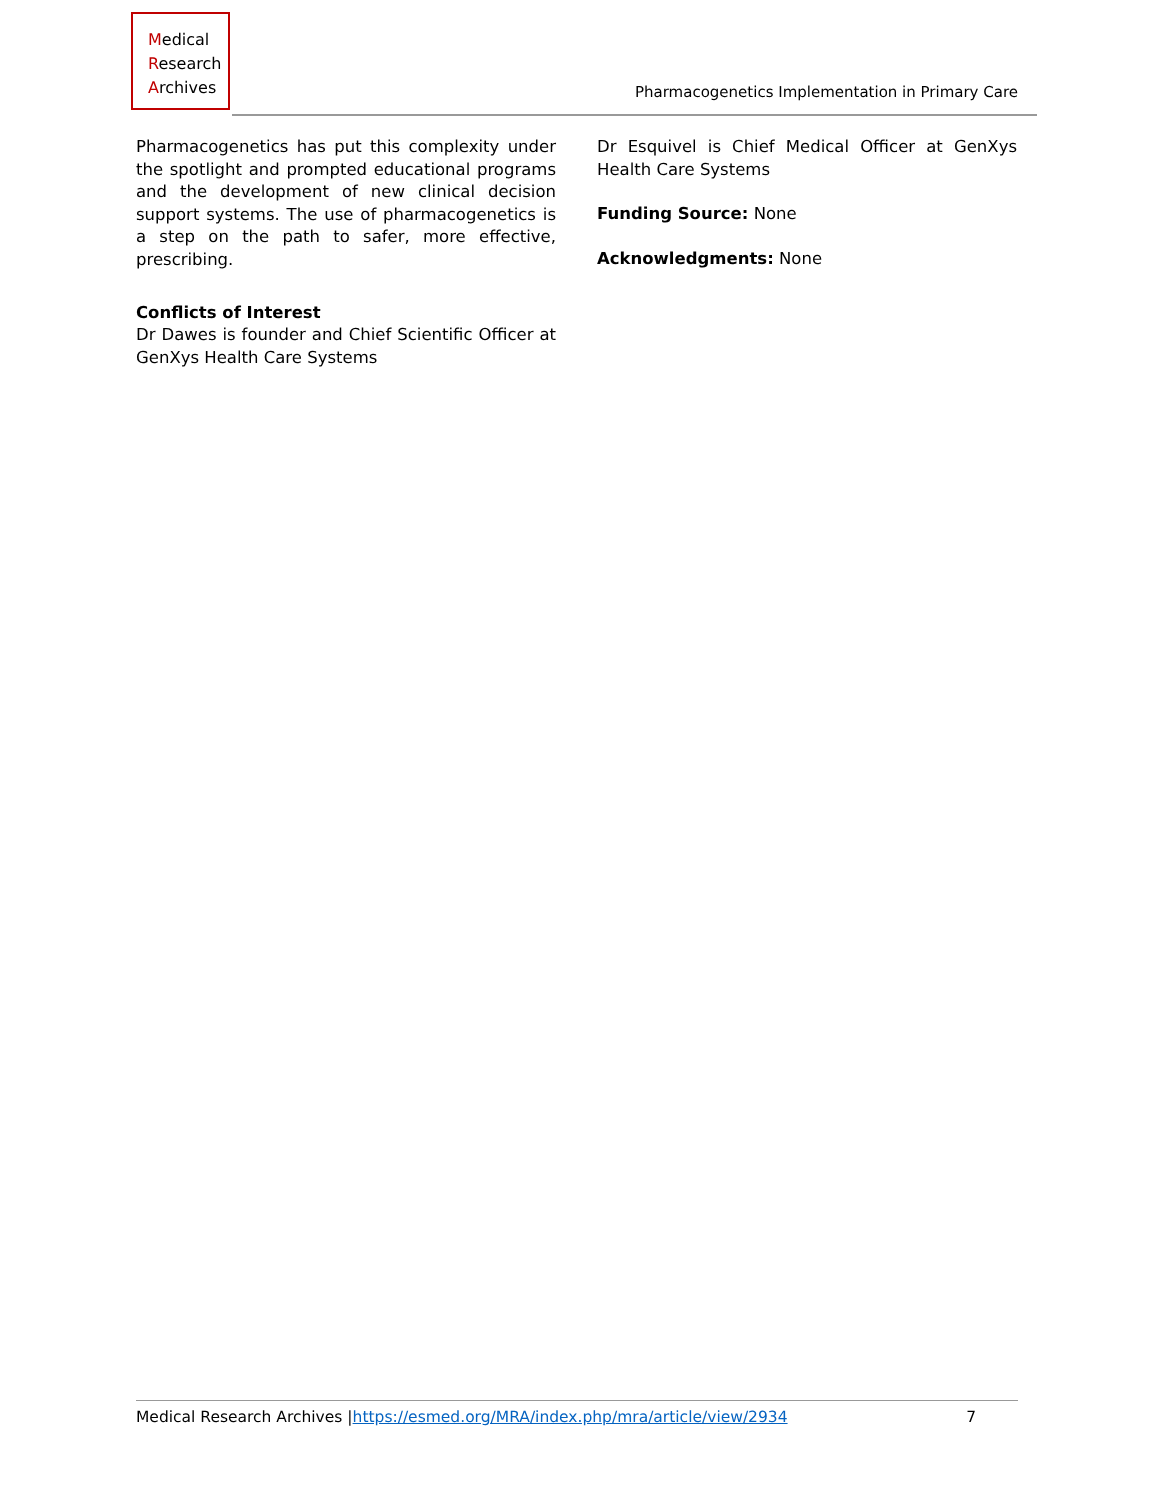Medical
Research
Archives
Pharmacogenetics Implementation in Primary Care
Pharmacogenetics has put this complexity under the spotlight and prompted educational programs and the development of new clinical decision support systems. The use of pharmacogenetics is a step on the path to safer, more effective, prescribing.
Conflicts of Interest
Dr Dawes is founder and Chief Scientific Officer at GenXys Health Care Systems
Dr Esquivel is Chief Medical Officer at GenXys Health Care Systems
Funding Source: None
Acknowledgments: None
Medical Research Archives |https://esmed.org/MRA/index.php/mra/article/view/2934 7